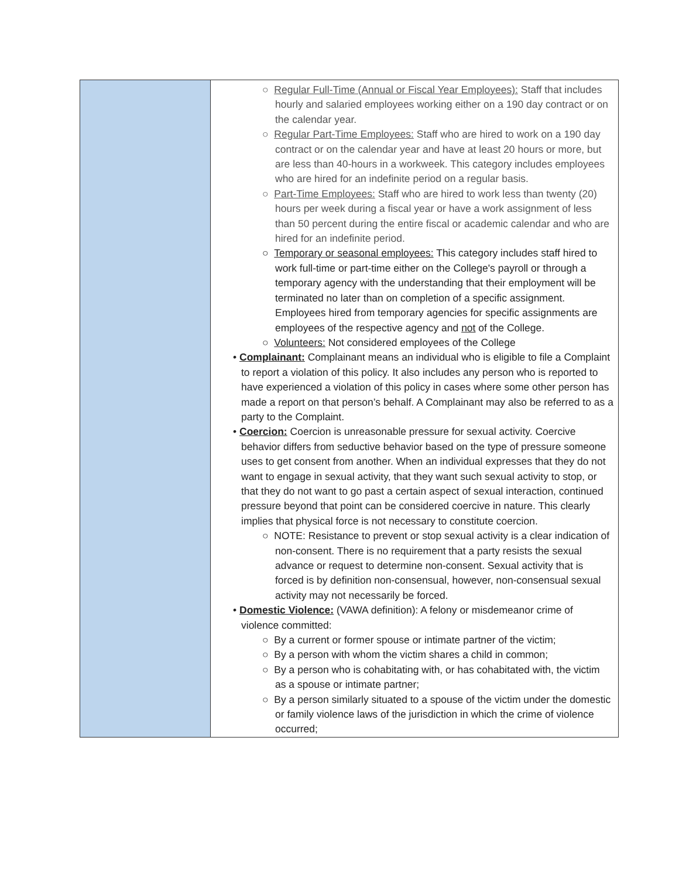| | ○ Regular Full-Time (Annual or Fiscal Year Employees): Staff that includes hourly and salaried employees working either on a 190 day contract or on the calendar year. ○ Regular Part-Time Employees: Staff who are hired to work on a 190 day contract or on the calendar year and have at least 20 hours or more, but are less than 40-hours in a workweek. This category includes employees who are hired for an indefinite period on a regular basis. ○ Part-Time Employees: Staff who are hired to work less than twenty (20) hours per week during a fiscal year or have a work assignment of less than 50 percent during the entire fiscal or academic calendar and who are hired for an indefinite period. ○ Temporary or seasonal employees: This category includes staff hired to work full-time or part-time either on the College's payroll or through a temporary agency with the understanding that their employment will be terminated no later than on completion of a specific assignment. Employees hired from temporary agencies for specific assignments are employees of the respective agency and not of the College. ○ Volunteers: Not considered employees of the College • Complainant: Complainant means an individual who is eligible to file a Complaint to report a violation of this policy. It also includes any person who is reported to have experienced a violation of this policy in cases where some other person has made a report on that person’s behalf. A Complainant may also be referred to as a party to the Complaint. • Coercion: Coercion is unreasonable pressure for sexual activity. Coercive behavior differs from seductive behavior based on the type of pressure someone uses to get consent from another. When an individual expresses that they do not want to engage in sexual activity, that they want such sexual activity to stop, or that they do not want to go past a certain aspect of sexual interaction, continued pressure beyond that point can be considered coercive in nature. This clearly implies that physical force is not necessary to constitute coercion. ○ NOTE: Resistance to prevent or stop sexual activity is a clear indication of non-consent. There is no requirement that a party resists the sexual advance or request to determine non-consent. Sexual activity that is forced is by definition non-consensual, however, non-consensual sexual activity may not necessarily be forced. • Domestic Violence: (VAWA definition): A felony or misdemeanor crime of violence committed: ○ By a current or former spouse or intimate partner of the victim; ○ By a person with whom the victim shares a child in common; ○ By a person who is cohabitating with, or has cohabitated with, the victim as a spouse or intimate partner; ○ By a person similarly situated to a spouse of the victim under the domestic or family violence laws of the jurisdiction in which the crime of violence occurred; |